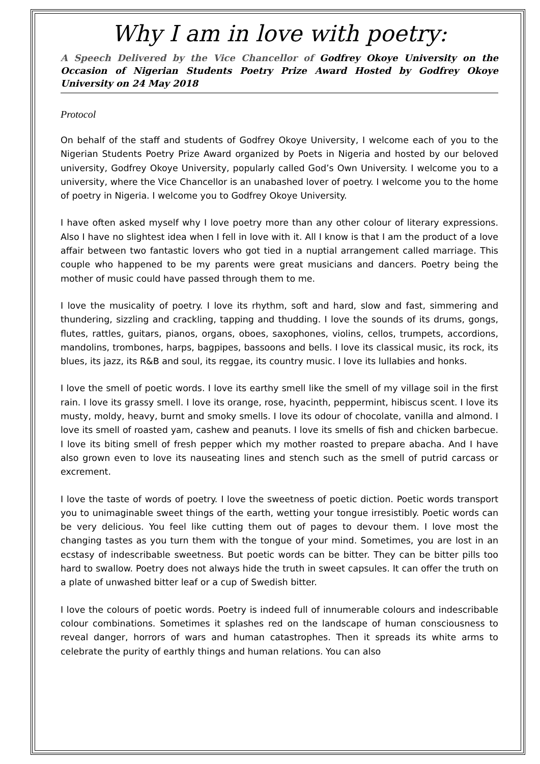Why I am in love with poetry:
A Speech Delivered by the Vice Chancellor of Godfrey Okoye University on the Occasion of Nigerian Students Poetry Prize Award Hosted by Godfrey Okoye University on 24 May 2018
Protocol
On behalf of the staff and students of Godfrey Okoye University, I welcome each of you to the Nigerian Students Poetry Prize Award organized by Poets in Nigeria and hosted by our beloved university, Godfrey Okoye University, popularly called God’s Own University. I welcome you to a university, where the Vice Chancellor is an unabashed lover of poetry. I welcome you to the home of poetry in Nigeria. I welcome you to Godfrey Okoye University.
I have often asked myself why I love poetry more than any other colour of literary expressions. Also I have no slightest idea when I fell in love with it. All I know is that I am the product of a love affair between two fantastic lovers who got tied in a nuptial arrangement called marriage. This couple who happened to be my parents were great musicians and dancers. Poetry being the mother of music could have passed through them to me.
I love the musicality of poetry. I love its rhythm, soft and hard, slow and fast, simmering and thundering, sizzling and crackling, tapping and thudding. I love the sounds of its drums, gongs, flutes, rattles, guitars, pianos, organs, oboes, saxophones, violins, cellos, trumpets, accordions, mandolins, trombones, harps, bagpipes, bassoons and bells. I love its classical music, its rock, its blues, its jazz, its R&B and soul, its reggae, its country music. I love its lullabies and honks.
I love the smell of poetic words. I love its earthy smell like the smell of my village soil in the first rain. I love its grassy smell. I love its orange, rose, hyacinth, peppermint, hibiscus scent. I love its musty, moldy, heavy, burnt and smoky smells. I love its odour of chocolate, vanilla and almond. I love its smell of roasted yam, cashew and peanuts. I love its smells of fish and chicken barbecue. I love its biting smell of fresh pepper which my mother roasted to prepare abacha. And I have also grown even to love its nauseating lines and stench such as the smell of putrid carcass or excrement.
I love the taste of words of poetry. I love the sweetness of poetic diction. Poetic words transport you to unimaginable sweet things of the earth, wetting your tongue irresistibly. Poetic words can be very delicious. You feel like cutting them out of pages to devour them. I love most the changing tastes as you turn them with the tongue of your mind. Sometimes, you are lost in an ecstasy of indescribable sweetness. But poetic words can be bitter. They can be bitter pills too hard to swallow. Poetry does not always hide the truth in sweet capsules. It can offer the truth on a plate of unwashed bitter leaf or a cup of Swedish bitter.
I love the colours of poetic words. Poetry is indeed full of innumerable colours and indescribable colour combinations. Sometimes it splashes red on the landscape of human consciousness to reveal danger, horrors of wars and human catastrophes. Then it spreads its white arms to celebrate the purity of earthly things and human relations. You can also